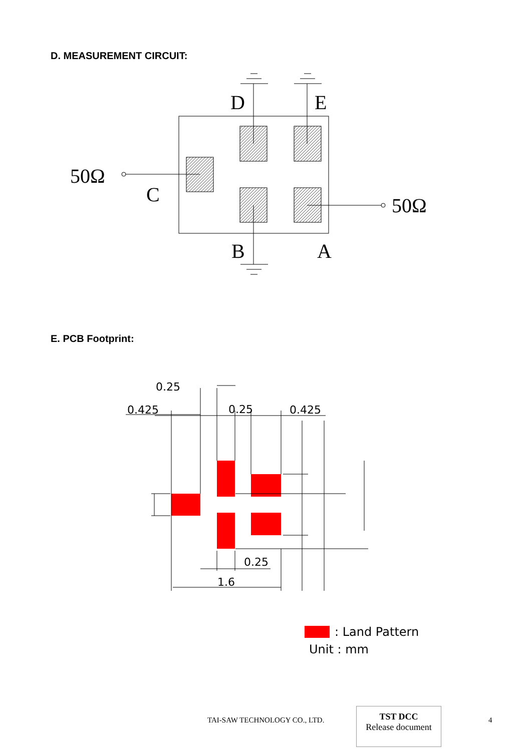D. MEASUREMENT CIRCUIT:
D
E
C
B
A
50Ω
50Ω
E. PCB Footprint:
0.25
0.425
0.25
0.425
0.25
1.6
: Land Pattern
Unit : mm
TAI-SAW TECHNOLOGY CO., LTD.
TST DCC
Release document
4